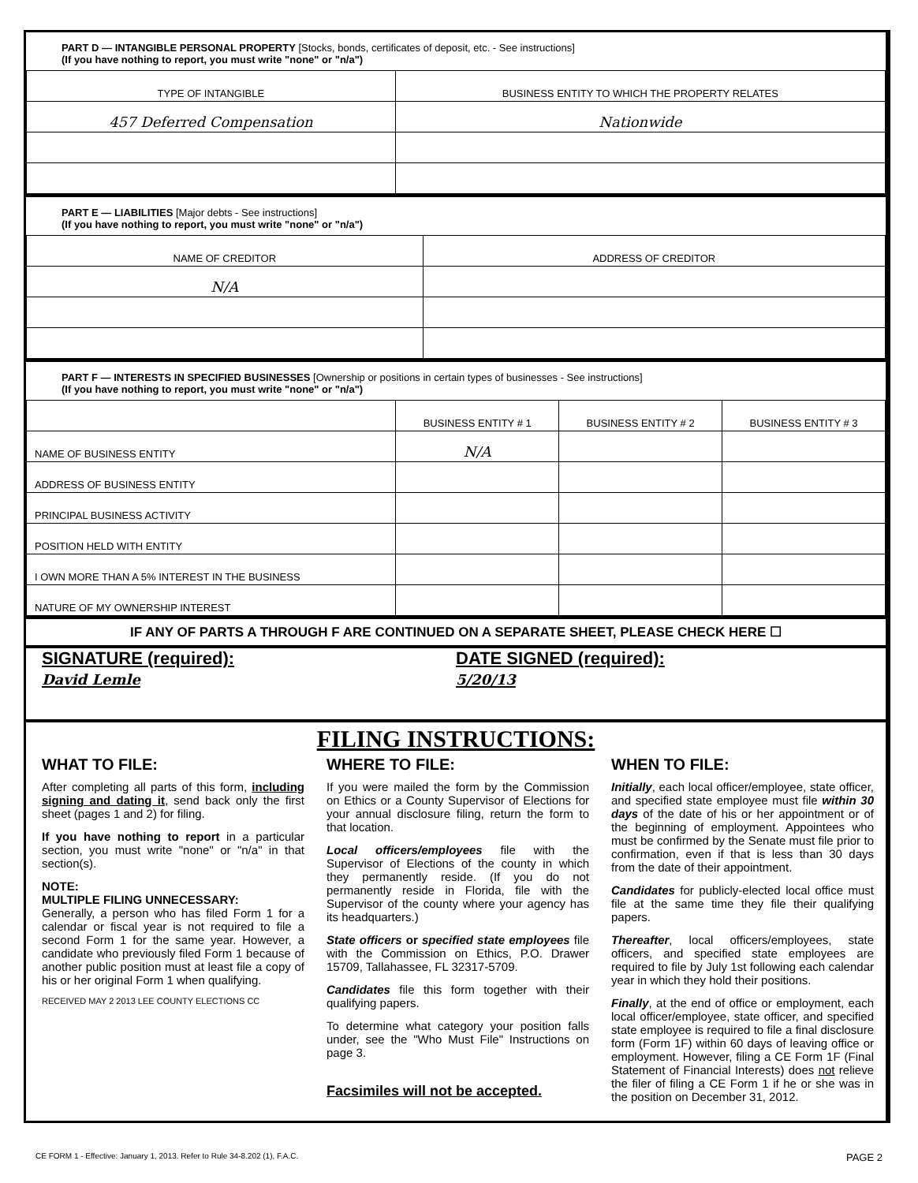PART D — INTANGIBLE PERSONAL PROPERTY [Stocks, bonds, certificates of deposit, etc. - See instructions]
(If you have nothing to report, you must write "none" or "n/a")
| TYPE OF INTANGIBLE | BUSINESS ENTITY TO WHICH THE PROPERTY RELATES |
| --- | --- |
| 457 Deferred Compensation | Nationwide |
PART E — LIABILITIES [Major debts - See instructions]
(If you have nothing to report, you must write "none" or "n/a")
| NAME OF CREDITOR | ADDRESS OF CREDITOR |
| --- | --- |
| N/A | |
PART F — INTERESTS IN SPECIFIED BUSINESSES [Ownership or positions in certain types of businesses - See instructions]
(If you have nothing to report, you must write "none" or "n/a")
| | BUSINESS ENTITY # 1 | BUSINESS ENTITY # 2 | BUSINESS ENTITY # 3 |
| --- | --- | --- | --- |
| NAME OF BUSINESS ENTITY | N/A | | |
| ADDRESS OF BUSINESS ENTITY | | | |
| PRINCIPAL BUSINESS ACTIVITY | | | |
| POSITION HELD WITH ENTITY | | | |
| I OWN MORE THAN A 5% INTEREST IN THE BUSINESS | | | |
| NATURE OF MY OWNERSHIP INTEREST | | | |
IF ANY OF PARTS A THROUGH F ARE CONTINUED ON A SEPARATE SHEET, PLEASE CHECK HERE ☐
SIGNATURE (required):
David Lemle
DATE SIGNED (required):
5/20/13
FILING INSTRUCTIONS:
WHAT TO FILE:
After completing all parts of this form, including signing and dating it, send back only the first sheet (pages 1 and 2) for filing.
If you have nothing to report in a particular section, you must write "none" or "n/a" in that section(s).
NOTE:
MULTIPLE FILING UNNECESSARY:
Generally, a person who has filed Form 1 for a calendar or fiscal year is not required to file a second Form 1 for the same year. However, a candidate who previously filed Form 1 because of another public position must at least file a copy of his or her original Form 1 when qualifying.
RECEIVED MAY 2 2013 LEE COUNTY ELECTIONS CC
WHERE TO FILE:
If you were mailed the form by the Commission on Ethics or a County Supervisor of Elections for your annual disclosure filing, return the form to that location.
Local officers/employees file with the Supervisor of Elections of the county in which they permanently reside. (If you do not permanently reside in Florida, file with the Supervisor of the county where your agency has its headquarters.)
State officers or specified state employees file with the Commission on Ethics, P.O. Drawer 15709, Tallahassee, FL 32317-5709.
Candidates file this form together with their qualifying papers.
To determine what category your position falls under, see the "Who Must File" Instructions on page 3.
Facsimiles will not be accepted.
WHEN TO FILE:
Initially, each local officer/employee, state officer, and specified state employee must file within 30 days of the date of his or her appointment or of the beginning of employment. Appointees who must be confirmed by the Senate must file prior to confirmation, even if that is less than 30 days from the date of their appointment.
Candidates for publicly-elected local office must file at the same time they file their qualifying papers.
Thereafter, local officers/employees, state officers, and specified state employees are required to file by July 1st following each calendar year in which they hold their positions.
Finally, at the end of office or employment, each local officer/employee, state officer, and specified state employee is required to file a final disclosure form (Form 1F) within 60 days of leaving office or employment. However, filing a CE Form 1F (Final Statement of Financial Interests) does not relieve the filer of filing a CE Form 1 if he or she was in the position on December 31, 2012.
CE FORM 1 - Effective: January 1, 2013. Refer to Rule 34-8.202 (1), F.A.C. PAGE 2